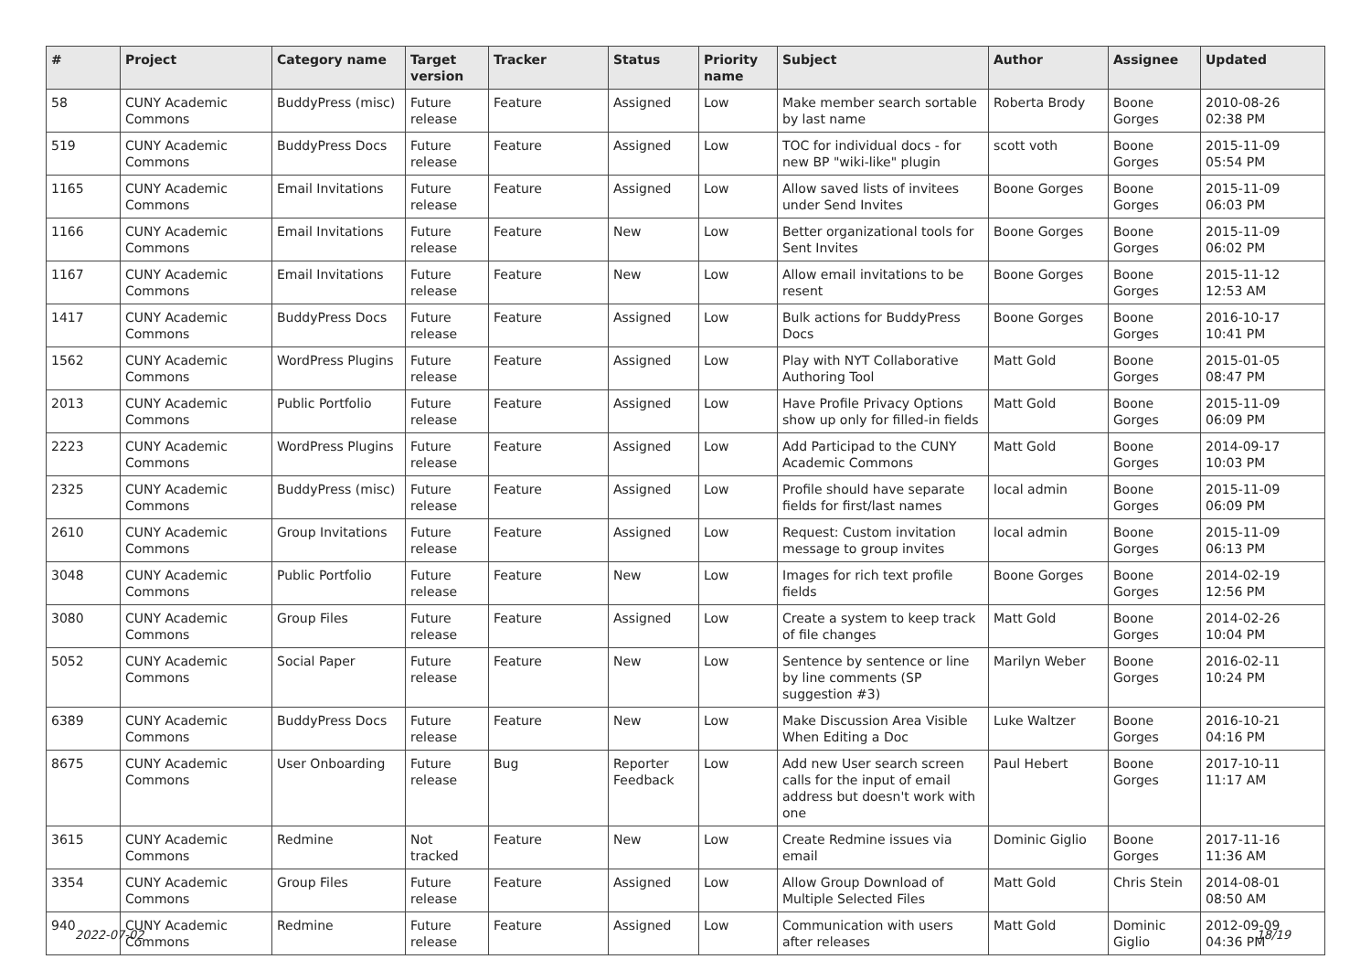| # | Project | Category name | Target version | Tracker | Status | Priority name | Subject | Author | Assignee | Updated |
| --- | --- | --- | --- | --- | --- | --- | --- | --- | --- | --- |
| 58 | CUNY Academic Commons | BuddyPress (misc) | Future release | Feature | Assigned | Low | Make member search sortable by last name | Roberta Brody | Boone Gorges | 2010-08-26 02:38 PM |
| 519 | CUNY Academic Commons | BuddyPress Docs | Future release | Feature | Assigned | Low | TOC for individual docs - for new BP "wiki-like" plugin | scott voth | Boone Gorges | 2015-11-09 05:54 PM |
| 1165 | CUNY Academic Commons | Email Invitations | Future release | Feature | Assigned | Low | Allow saved lists of invitees under Send Invites | Boone Gorges | Boone Gorges | 2015-11-09 06:03 PM |
| 1166 | CUNY Academic Commons | Email Invitations | Future release | Feature | New | Low | Better organizational tools for Sent Invites | Boone Gorges | Boone Gorges | 2015-11-09 06:02 PM |
| 1167 | CUNY Academic Commons | Email Invitations | Future release | Feature | New | Low | Allow email invitations to be resent | Boone Gorges | Boone Gorges | 2015-11-12 12:53 AM |
| 1417 | CUNY Academic Commons | BuddyPress Docs | Future release | Feature | Assigned | Low | Bulk actions for BuddyPress Docs | Boone Gorges | Boone Gorges | 2016-10-17 10:41 PM |
| 1562 | CUNY Academic Commons | WordPress Plugins | Future release | Feature | Assigned | Low | Play with NYT Collaborative Authoring Tool | Matt Gold | Boone Gorges | 2015-01-05 08:47 PM |
| 2013 | CUNY Academic Commons | Public Portfolio | Future release | Feature | Assigned | Low | Have Profile Privacy Options show up only for filled-in fields | Matt Gold | Boone Gorges | 2015-11-09 06:09 PM |
| 2223 | CUNY Academic Commons | WordPress Plugins | Future release | Feature | Assigned | Low | Add Participad to the CUNY Academic Commons | Matt Gold | Boone Gorges | 2014-09-17 10:03 PM |
| 2325 | CUNY Academic Commons | BuddyPress (misc) | Future release | Feature | Assigned | Low | Profile should have separate fields for first/last names | local admin | Boone Gorges | 2015-11-09 06:09 PM |
| 2610 | CUNY Academic Commons | Group Invitations | Future release | Feature | Assigned | Low | Request: Custom invitation message to group invites | local admin | Boone Gorges | 2015-11-09 06:13 PM |
| 3048 | CUNY Academic Commons | Public Portfolio | Future release | Feature | New | Low | Images for rich text profile fields | Boone Gorges | Boone Gorges | 2014-02-19 12:56 PM |
| 3080 | CUNY Academic Commons | Group Files | Future release | Feature | Assigned | Low | Create a system to keep track of file changes | Matt Gold | Boone Gorges | 2014-02-26 10:04 PM |
| 5052 | CUNY Academic Commons | Social Paper | Future release | Feature | New | Low | Sentence by sentence or line by line comments (SP suggestion #3) | Marilyn Weber | Boone Gorges | 2016-02-11 10:24 PM |
| 6389 | CUNY Academic Commons | BuddyPress Docs | Future release | Feature | New | Low | Make Discussion Area Visible When Editing a Doc | Luke Waltzer | Boone Gorges | 2016-10-21 04:16 PM |
| 8675 | CUNY Academic Commons | User Onboarding | Future release | Bug | Reporter Feedback | Low | Add new User search screen calls for the input of email address but doesn't work with one | Paul Hebert | Boone Gorges | 2017-10-11 11:17 AM |
| 3615 | CUNY Academic Commons | Redmine | Not tracked | Feature | New | Low | Create Redmine issues via email | Dominic Giglio | Boone Gorges | 2017-11-16 11:36 AM |
| 3354 | CUNY Academic Commons | Group Files | Future release | Feature | Assigned | Low | Allow Group Download of Multiple Selected Files | Matt Gold | Chris Stein | 2014-08-01 08:50 AM |
| 940 | CUNY Academic Commons | Redmine | Future release | Feature | Assigned | Low | Communication with users after releases | Matt Gold | Dominic Giglio | 2012-09-09 04:36 PM |
2022-07-02 18/19